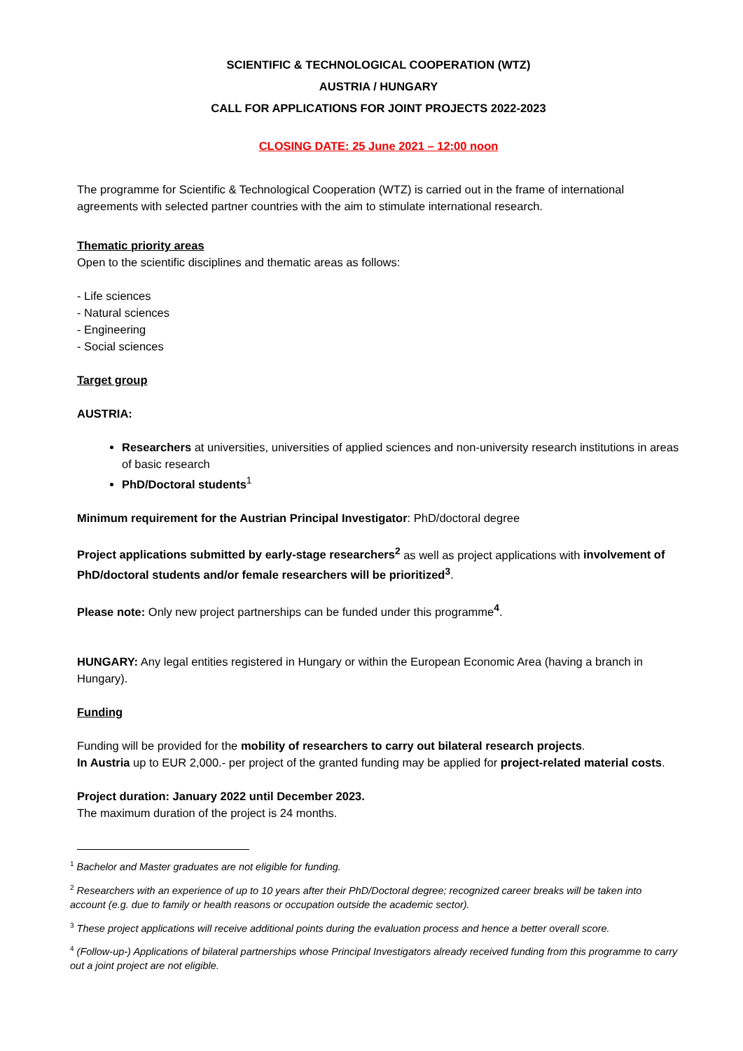SCIENTIFIC & TECHNOLOGICAL COOPERATION (WTZ)
AUSTRIA / HUNGARY
CALL FOR APPLICATIONS FOR JOINT PROJECTS 2022-2023
CLOSING DATE: 25 June 2021 – 12:00 noon
The programme for Scientific & Technological Cooperation (WTZ) is carried out in the frame of international agreements with selected partner countries with the aim to stimulate international research.
Thematic priority areas
Open to the scientific disciplines and thematic areas as follows:
- Life sciences
- Natural sciences
- Engineering
- Social sciences
Target group
AUSTRIA:
Researchers at universities, universities of applied sciences and non-university research institutions in areas of basic research
PhD/Doctoral students<sup>1</sup>
Minimum requirement for the Austrian Principal Investigator: PhD/doctoral degree
Project applications submitted by early-stage researchers<sup>2</sup> as well as project applications with involvement of PhD/doctoral students and/or female researchers will be prioritized<sup>3</sup>.
Please note: Only new project partnerships can be funded under this programme<sup>4</sup>.
HUNGARY: Any legal entities registered in Hungary or within the European Economic Area (having a branch in Hungary).
Funding
Funding will be provided for the mobility of researchers to carry out bilateral research projects.
In Austria up to EUR 2,000.- per project of the granted funding may be applied for project-related material costs.
Project duration: January 2022 until December 2023.
The maximum duration of the project is 24 months.
<sup>1</sup> Bachelor and Master graduates are not eligible for funding.
<sup>2</sup> Researchers with an experience of up to 10 years after their PhD/Doctoral degree; recognized career breaks will be taken into account (e.g. due to family or health reasons or occupation outside the academic sector).
<sup>3</sup> These project applications will receive additional points during the evaluation process and hence a better overall score.
<sup>4</sup> (Follow-up-) Applications of bilateral partnerships whose Principal Investigators already received funding from this programme to carry out a joint project are not eligible.